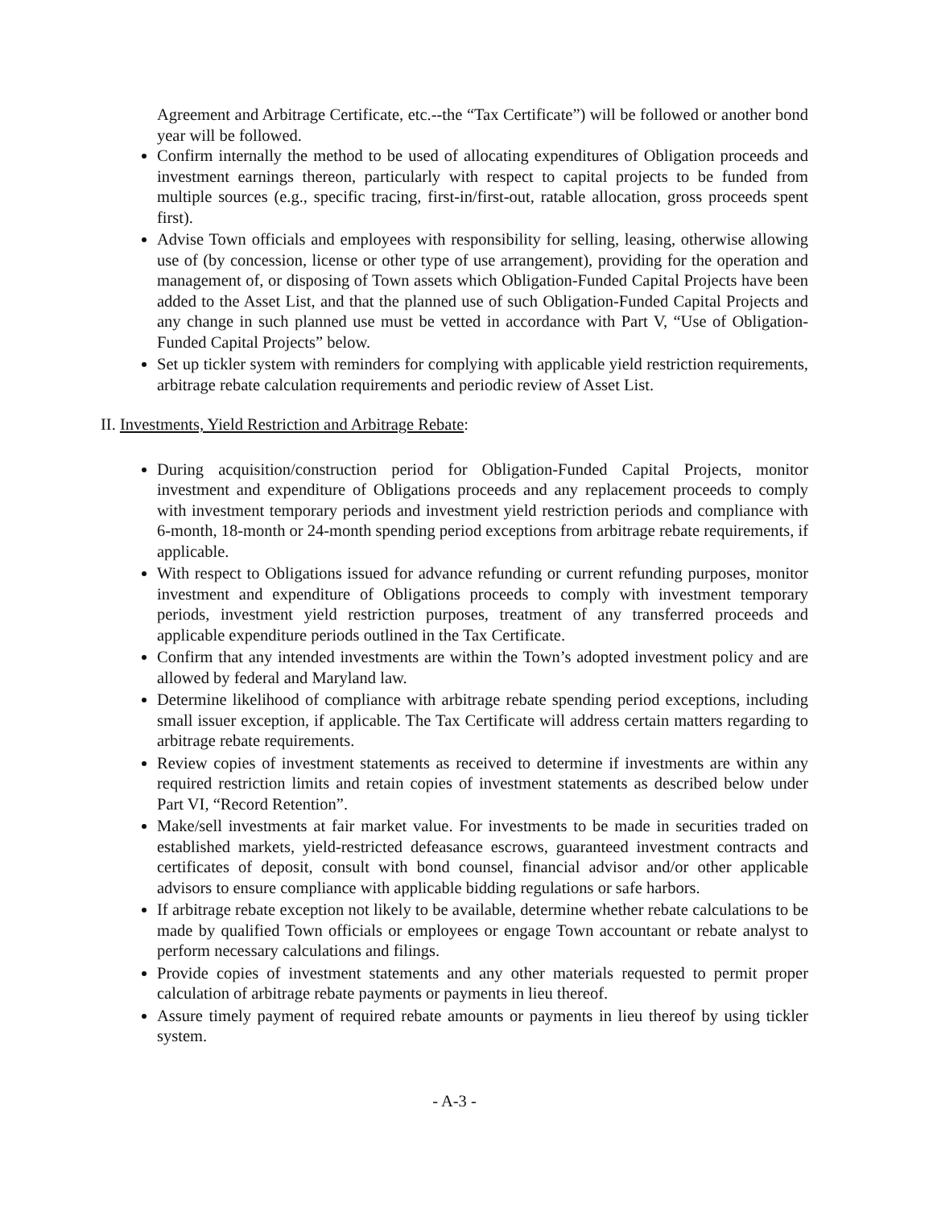Agreement and Arbitrage Certificate, etc.--the “Tax Certificate”) will be followed or another bond year will be followed.
Confirm internally the method to be used of allocating expenditures of Obligation proceeds and investment earnings thereon, particularly with respect to capital projects to be funded from multiple sources (e.g., specific tracing, first-in/first-out, ratable allocation, gross proceeds spent first).
Advise Town officials and employees with responsibility for selling, leasing, otherwise allowing use of (by concession, license or other type of use arrangement), providing for the operation and management of, or disposing of Town assets which Obligation-Funded Capital Projects have been added to the Asset List, and that the planned use of such Obligation-Funded Capital Projects and any change in such planned use must be vetted in accordance with Part V, “Use of Obligation-Funded Capital Projects” below.
Set up tickler system with reminders for complying with applicable yield restriction requirements, arbitrage rebate calculation requirements and periodic review of Asset List.
II. Investments, Yield Restriction and Arbitrage Rebate:
During acquisition/construction period for Obligation-Funded Capital Projects, monitor investment and expenditure of Obligations proceeds and any replacement proceeds to comply with investment temporary periods and investment yield restriction periods and compliance with 6-month, 18-month or 24-month spending period exceptions from arbitrage rebate requirements, if applicable.
With respect to Obligations issued for advance refunding or current refunding purposes, monitor investment and expenditure of Obligations proceeds to comply with investment temporary periods, investment yield restriction purposes, treatment of any transferred proceeds and applicable expenditure periods outlined in the Tax Certificate.
Confirm that any intended investments are within the Town’s adopted investment policy and are allowed by federal and Maryland law.
Determine likelihood of compliance with arbitrage rebate spending period exceptions, including small issuer exception, if applicable. The Tax Certificate will address certain matters regarding to arbitrage rebate requirements.
Review copies of investment statements as received to determine if investments are within any required restriction limits and retain copies of investment statements as described below under Part VI, “Record Retention”.
Make/sell investments at fair market value. For investments to be made in securities traded on established markets, yield-restricted defeasance escrows, guaranteed investment contracts and certificates of deposit, consult with bond counsel, financial advisor and/or other applicable advisors to ensure compliance with applicable bidding regulations or safe harbors.
If arbitrage rebate exception not likely to be available, determine whether rebate calculations to be made by qualified Town officials or employees or engage Town accountant or rebate analyst to perform necessary calculations and filings.
Provide copies of investment statements and any other materials requested to permit proper calculation of arbitrage rebate payments or payments in lieu thereof.
Assure timely payment of required rebate amounts or payments in lieu thereof by using tickler system.
- A-3 -